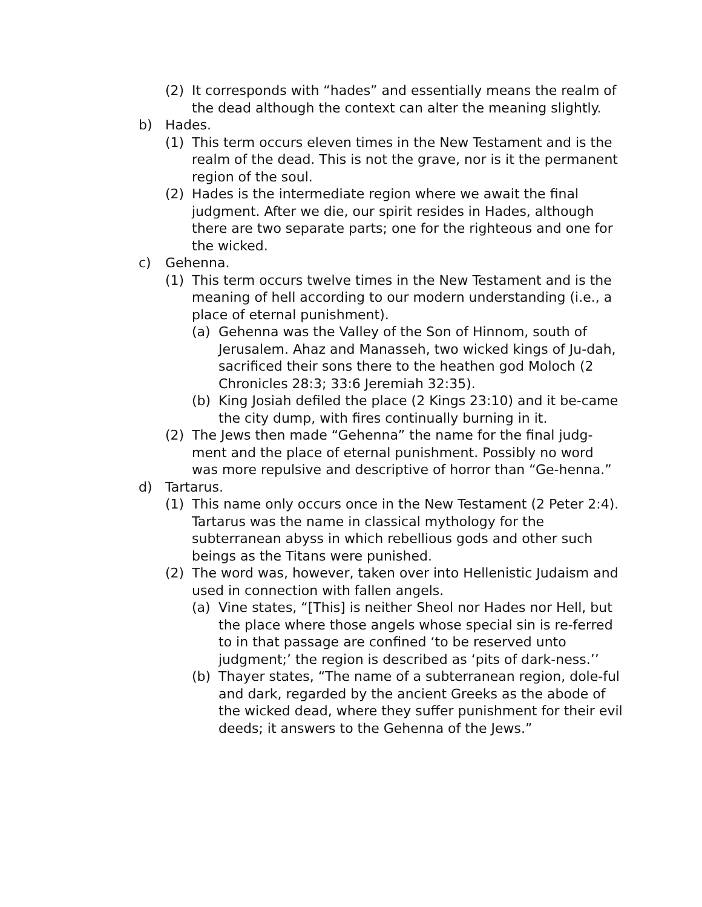(2) It corresponds with “hades” and essentially means the realm of the dead although the context can alter the meaning slightly.
b) Hades.
(1) This term occurs eleven times in the New Testament and is the realm of the dead. This is not the grave, nor is it the permanent region of the soul.
(2) Hades is the intermediate region where we await the final judgment. After we die, our spirit resides in Hades, although there are two separate parts; one for the righteous and one for the wicked.
c) Gehenna.
(1) This term occurs twelve times in the New Testament and is the meaning of hell according to our modern understanding (i.e., a place of eternal punishment).
(a) Gehenna was the Valley of the Son of Hinnom, south of Jerusalem. Ahaz and Manasseh, two wicked kings of Ju-dah, sacrificed their sons there to the heathen god Moloch (2 Chronicles 28:3; 33:6 Jeremiah 32:35).
(b) King Josiah defiled the place (2 Kings 23:10) and it be-came the city dump, with fires continually burning in it.
(2) The Jews then made “Gehenna” the name for the final judg-ment and the place of eternal punishment. Possibly no word was more repulsive and descriptive of horror than “Ge-henna.”
d) Tartarus.
(1) This name only occurs once in the New Testament (2 Peter 2:4). Tartarus was the name in classical mythology for the subterranean abyss in which rebellious gods and other such beings as the Titans were punished.
(2) The word was, however, taken over into Hellenistic Judaism and used in connection with fallen angels.
(a) Vine states, “[This] is neither Sheol nor Hades nor Hell, but the place where those angels whose special sin is re-ferred to in that passage are confined ‘to be reserved unto judgment;’ the region is described as ‘pits of dark-ness.’’
(b) Thayer states, “The name of a subterranean region, dole-ful and dark, regarded by the ancient Greeks as the abode of the wicked dead, where they suffer punishment for their evil deeds; it answers to the Gehenna of the Jews.”